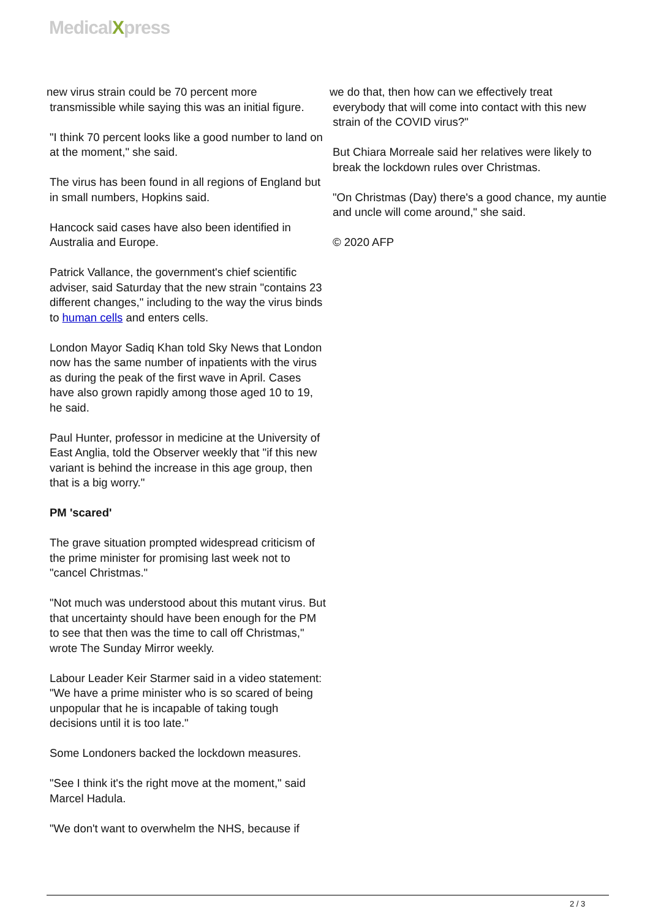MedicalXpress
new virus strain could be 70 percent more
transmissible while saying this was an initial figure.
"I think 70 percent looks like a good number to land on at the moment," she said.
The virus has been found in all regions of England but in small numbers, Hopkins said.
Hancock said cases have also been identified in Australia and Europe.
Patrick Vallance, the government's chief scientific adviser, said Saturday that the new strain "contains 23 different changes," including to the way the virus binds to human cells and enters cells.
London Mayor Sadiq Khan told Sky News that London now has the same number of inpatients with the virus as during the peak of the first wave in April. Cases have also grown rapidly among those aged 10 to 19, he said.
Paul Hunter, professor in medicine at the University of East Anglia, told the Observer weekly that "if this new variant is behind the increase in this age group, then that is a big worry."
PM 'scared'
The grave situation prompted widespread criticism of the prime minister for promising last week not to "cancel Christmas."
"Not much was understood about this mutant virus. But that uncertainty should have been enough for the PM to see that then was the time to call off Christmas," wrote The Sunday Mirror weekly.
Labour Leader Keir Starmer said in a video statement: "We have a prime minister who is so scared of being unpopular that he is incapable of taking tough decisions until it is too late."
Some Londoners backed the lockdown measures.
"See I think it's the right move at the moment," said Marcel Hadula.
"We don't want to overwhelm the NHS, because if
we do that, then how can we effectively treat
everybody that will come into contact with this new
strain of the COVID virus?"
But Chiara Morreale said her relatives were likely to break the lockdown rules over Christmas.
"On Christmas (Day) there's a good chance, my auntie and uncle will come around," she said.
© 2020 AFP
2 / 3